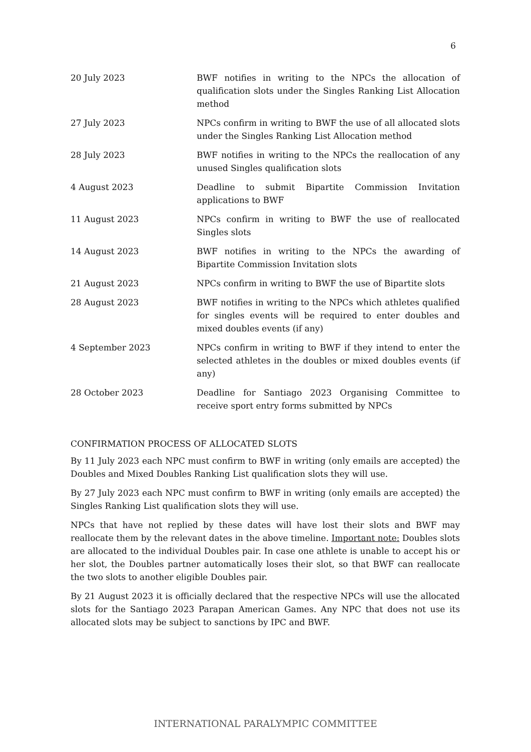6
| 20 July 2023 | BWF notifies in writing to the NPCs the allocation of qualification slots under the Singles Ranking List Allocation method |
| 27 July 2023 | NPCs confirm in writing to BWF the use of all allocated slots under the Singles Ranking List Allocation method |
| 28 July 2023 | BWF notifies in writing to the NPCs the reallocation of any unused Singles qualification slots |
| 4 August 2023 | Deadline to submit Bipartite Commission Invitation applications to BWF |
| 11 August 2023 | NPCs confirm in writing to BWF the use of reallocated Singles slots |
| 14 August 2023 | BWF notifies in writing to the NPCs the awarding of Bipartite Commission Invitation slots |
| 21 August 2023 | NPCs confirm in writing to BWF the use of Bipartite slots |
| 28 August 2023 | BWF notifies in writing to the NPCs which athletes qualified for singles events will be required to enter doubles and mixed doubles events (if any) |
| 4 September 2023 | NPCs confirm in writing to BWF if they intend to enter the selected athletes in the doubles or mixed doubles events (if any) |
| 28 October 2023 | Deadline for Santiago 2023 Organising Committee to receive sport entry forms submitted by NPCs |
CONFIRMATION PROCESS OF ALLOCATED SLOTS
By 11 July 2023 each NPC must confirm to BWF in writing (only emails are accepted) the Doubles and Mixed Doubles Ranking List qualification slots they will use.
By 27 July 2023 each NPC must confirm to BWF in writing (only emails are accepted) the Singles Ranking List qualification slots they will use.
NPCs that have not replied by these dates will have lost their slots and BWF may reallocate them by the relevant dates in the above timeline. Important note: Doubles slots are allocated to the individual Doubles pair. In case one athlete is unable to accept his or her slot, the Doubles partner automatically loses their slot, so that BWF can reallocate the two slots to another eligible Doubles pair.
By 21 August 2023 it is officially declared that the respective NPCs will use the allocated slots for the Santiago 2023 Parapan American Games. Any NPC that does not use its allocated slots may be subject to sanctions by IPC and BWF.
INTERNATIONAL PARALYMPIC COMMITTEE